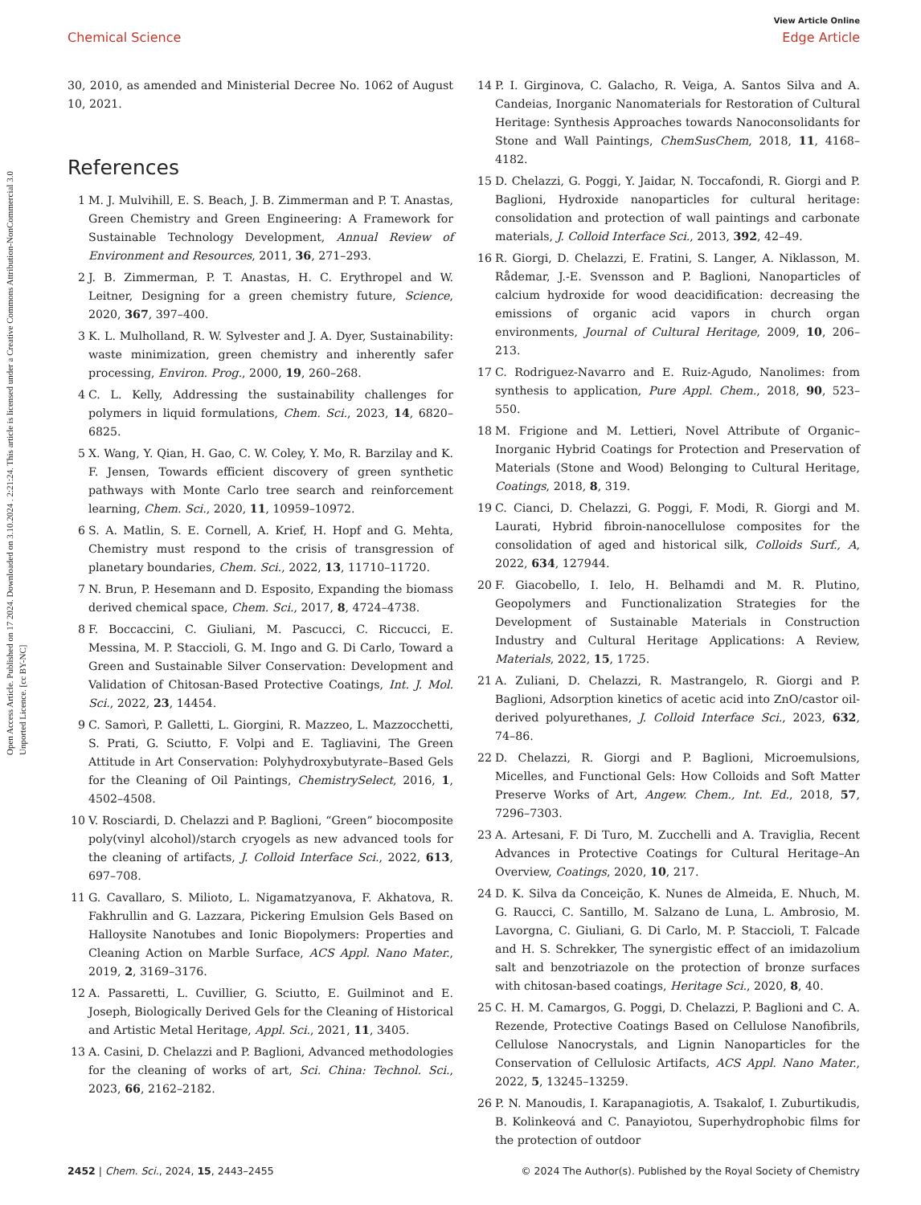Open Access Article. Published on 17 2024. Downloaded on 3.10.2024 . 2:21:24. This article is licensed under a Creative Commons Attribution-NonCommercial 3.0 Unported Licence. [cc BY-NC]
View Article Online
Chemical Science Edge Article
30, 2010, as amended and Ministerial Decree No. 1062 of August 10, 2021.
References
1 M. J. Mulvihill, E. S. Beach, J. B. Zimmerman and P. T. Anastas, Green Chemistry and Green Engineering: A Framework for Sustainable Technology Development, Annual Review of Environment and Resources, 2011, 36, 271–293.
2 J. B. Zimmerman, P. T. Anastas, H. C. Erythropel and W. Leitner, Designing for a green chemistry future, Science, 2020, 367, 397–400.
3 K. L. Mulholland, R. W. Sylvester and J. A. Dyer, Sustainability: waste minimization, green chemistry and inherently safer processing, Environ. Prog., 2000, 19, 260–268.
4 C. L. Kelly, Addressing the sustainability challenges for polymers in liquid formulations, Chem. Sci., 2023, 14, 6820–6825.
5 X. Wang, Y. Qian, H. Gao, C. W. Coley, Y. Mo, R. Barzilay and K. F. Jensen, Towards efficient discovery of green synthetic pathways with Monte Carlo tree search and reinforcement learning, Chem. Sci., 2020, 11, 10959–10972.
6 S. A. Matlin, S. E. Cornell, A. Krief, H. Hopf and G. Mehta, Chemistry must respond to the crisis of transgression of planetary boundaries, Chem. Sci., 2022, 13, 11710–11720.
7 N. Brun, P. Hesemann and D. Esposito, Expanding the biomass derived chemical space, Chem. Sci., 2017, 8, 4724–4738.
8 F. Boccaccini, C. Giuliani, M. Pascucci, C. Riccucci, E. Messina, M. P. Staccioli, G. M. Ingo and G. Di Carlo, Toward a Green and Sustainable Silver Conservation: Development and Validation of Chitosan-Based Protective Coatings, Int. J. Mol. Sci., 2022, 23, 14454.
9 C. Samorì, P. Galletti, L. Giorgini, R. Mazzeo, L. Mazzocchetti, S. Prati, G. Sciutto, F. Volpi and E. Tagliavini, The Green Attitude in Art Conservation: Polyhydroxybutyrate–Based Gels for the Cleaning of Oil Paintings, ChemistrySelect, 2016, 1, 4502–4508.
10 V. Rosciardi, D. Chelazzi and P. Baglioni, “Green” biocomposite poly(vinyl alcohol)/starch cryogels as new advanced tools for the cleaning of artifacts, J. Colloid Interface Sci., 2022, 613, 697–708.
11 G. Cavallaro, S. Milioto, L. Nigamatzyanova, F. Akhatova, R. Fakhrullin and G. Lazzara, Pickering Emulsion Gels Based on Halloysite Nanotubes and Ionic Biopolymers: Properties and Cleaning Action on Marble Surface, ACS Appl. Nano Mater., 2019, 2, 3169–3176.
12 A. Passaretti, L. Cuvillier, G. Sciutto, E. Guilminot and E. Joseph, Biologically Derived Gels for the Cleaning of Historical and Artistic Metal Heritage, Appl. Sci., 2021, 11, 3405.
13 A. Casini, D. Chelazzi and P. Baglioni, Advanced methodologies for the cleaning of works of art, Sci. China: Technol. Sci., 2023, 66, 2162–2182.
14 P. I. Girginova, C. Galacho, R. Veiga, A. Santos Silva and A. Candeias, Inorganic Nanomaterials for Restoration of Cultural Heritage: Synthesis Approaches towards Nanoconsolidants for Stone and Wall Paintings, ChemSusChem, 2018, 11, 4168–4182.
15 D. Chelazzi, G. Poggi, Y. Jaidar, N. Toccafondi, R. Giorgi and P. Baglioni, Hydroxide nanoparticles for cultural heritage: consolidation and protection of wall paintings and carbonate materials, J. Colloid Interface Sci., 2013, 392, 42–49.
16 R. Giorgi, D. Chelazzi, E. Fratini, S. Langer, A. Niklasson, M. Rådemar, J.-E. Svensson and P. Baglioni, Nanoparticles of calcium hydroxide for wood deacidification: decreasing the emissions of organic acid vapors in church organ environments, Journal of Cultural Heritage, 2009, 10, 206–213.
17 C. Rodriguez-Navarro and E. Ruiz-Agudo, Nanolimes: from synthesis to application, Pure Appl. Chem., 2018, 90, 523–550.
18 M. Frigione and M. Lettieri, Novel Attribute of Organic–Inorganic Hybrid Coatings for Protection and Preservation of Materials (Stone and Wood) Belonging to Cultural Heritage, Coatings, 2018, 8, 319.
19 C. Cianci, D. Chelazzi, G. Poggi, F. Modi, R. Giorgi and M. Laurati, Hybrid fibroin-nanocellulose composites for the consolidation of aged and historical silk, Colloids Surf., A, 2022, 634, 127944.
20 F. Giacobello, I. Ielo, H. Belhamdi and M. R. Plutino, Geopolymers and Functionalization Strategies for the Development of Sustainable Materials in Construction Industry and Cultural Heritage Applications: A Review, Materials, 2022, 15, 1725.
21 A. Zuliani, D. Chelazzi, R. Mastrangelo, R. Giorgi and P. Baglioni, Adsorption kinetics of acetic acid into ZnO/castor oil-derived polyurethanes, J. Colloid Interface Sci., 2023, 632, 74–86.
22 D. Chelazzi, R. Giorgi and P. Baglioni, Microemulsions, Micelles, and Functional Gels: How Colloids and Soft Matter Preserve Works of Art, Angew. Chem., Int. Ed., 2018, 57, 7296–7303.
23 A. Artesani, F. Di Turo, M. Zucchelli and A. Traviglia, Recent Advances in Protective Coatings for Cultural Heritage–An Overview, Coatings, 2020, 10, 217.
24 D. K. Silva da Conceição, K. Nunes de Almeida, E. Nhuch, M. G. Raucci, C. Santillo, M. Salzano de Luna, L. Ambrosio, M. Lavorgna, C. Giuliani, G. Di Carlo, M. P. Staccioli, T. Falcade and H. S. Schrekker, The synergistic effect of an imidazolium salt and benzotriazole on the protection of bronze surfaces with chitosan-based coatings, Heritage Sci., 2020, 8, 40.
25 C. H. M. Camargos, G. Poggi, D. Chelazzi, P. Baglioni and C. A. Rezende, Protective Coatings Based on Cellulose Nanofibrils, Cellulose Nanocrystals, and Lignin Nanoparticles for the Conservation of Cellulosic Artifacts, ACS Appl. Nano Mater., 2022, 5, 13245–13259.
26 P. N. Manoudis, I. Karapanagiotis, A. Tsakalof, I. Zuburtikudis, B. Kolinkeová and C. Panayiotou, Superhydrophobic films for the protection of outdoor
2452 | Chem. Sci., 2024, 15, 2443–2455 © 2024 The Author(s). Published by the Royal Society of Chemistry